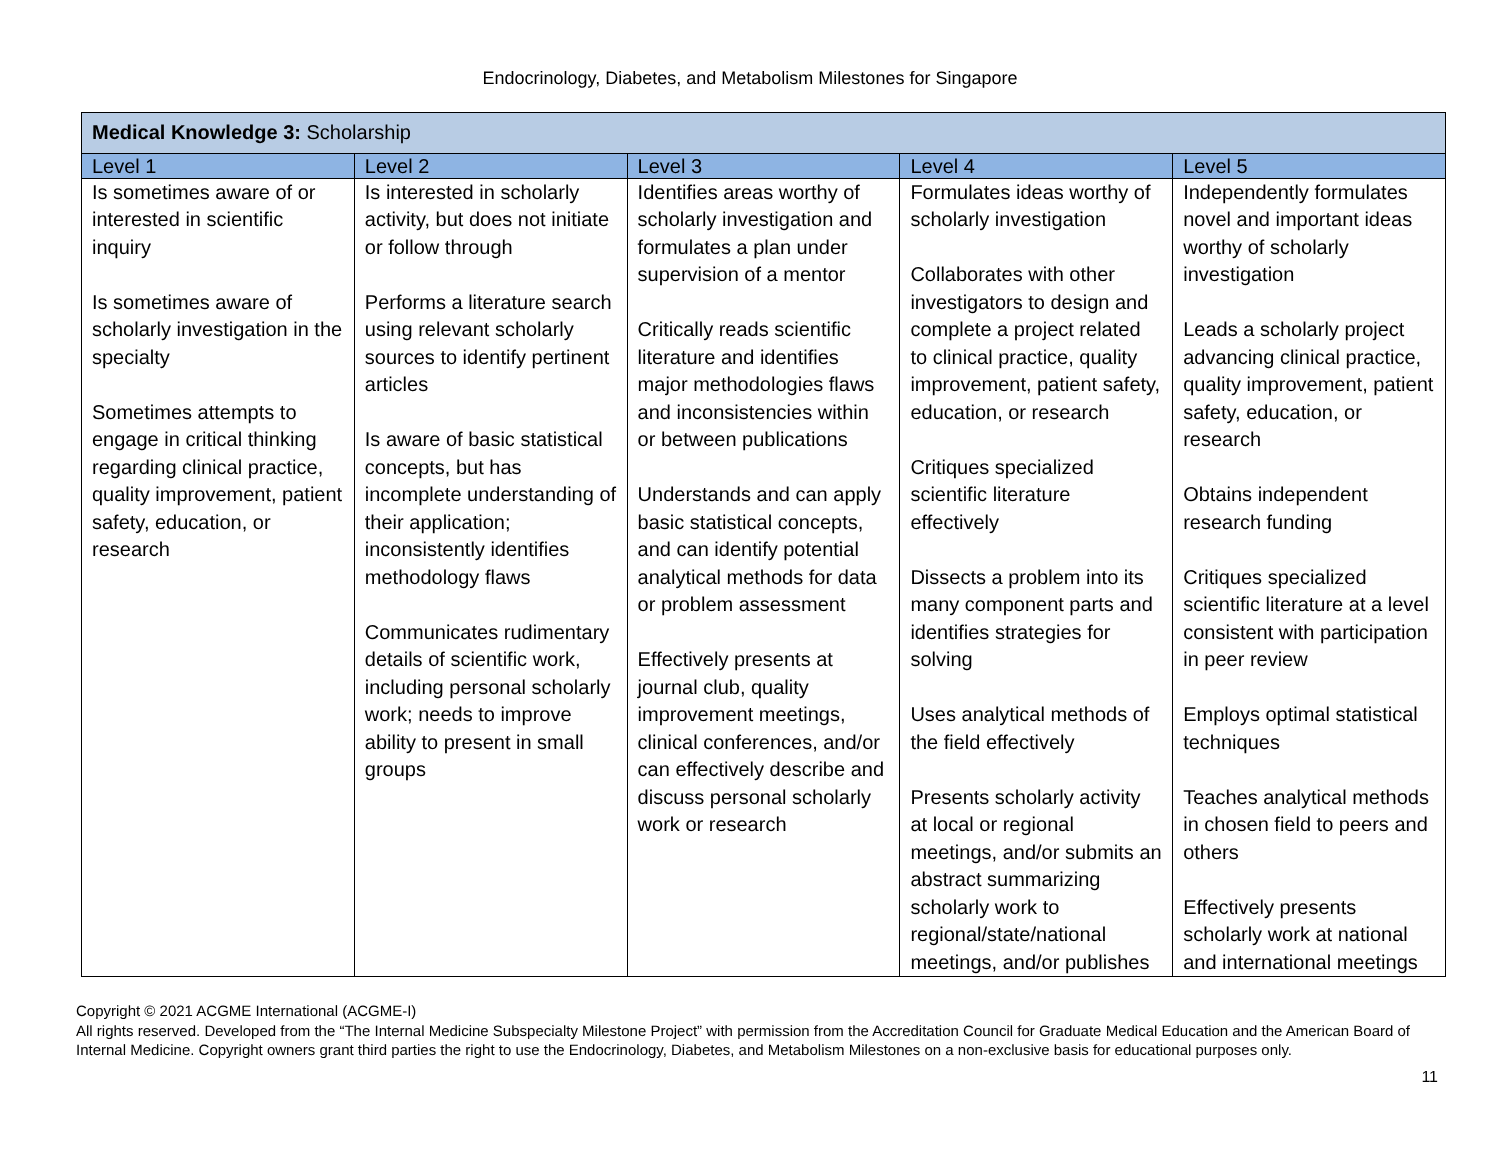Endocrinology, Diabetes, and Metabolism Milestones for Singapore
| Medical Knowledge 3: Scholarship | | | | |
| --- | --- | --- | --- | --- |
| Level 1 | Level 2 | Level 3 | Level 4 | Level 5 |
| Is sometimes aware of or interested in scientific inquiry Is sometimes aware of scholarly investigation in the specialty Sometimes attempts to engage in critical thinking regarding clinical practice, quality improvement, patient safety, education, or research | Is interested in scholarly activity, but does not initiate or follow through Performs a literature search using relevant scholarly sources to identify pertinent articles Is aware of basic statistical concepts, but has incomplete understanding of their application; inconsistently identifies methodology flaws Communicates rudimentary details of scientific work, including personal scholarly work; needs to improve ability to present in small groups | Identifies areas worthy of scholarly investigation and formulates a plan under supervision of a mentor Critically reads scientific literature and identifies major methodologies flaws and inconsistencies within or between publications Understands and can apply basic statistical concepts, and can identify potential analytical methods for data or problem assessment Effectively presents at journal club, quality improvement meetings, clinical conferences, and/or can effectively describe and discuss personal scholarly work or research | Formulates ideas worthy of scholarly investigation Collaborates with other investigators to design and complete a project related to clinical practice, quality improvement, patient safety, education, or research Critiques specialized scientific literature effectively Dissects a problem into its many component parts and identifies strategies for solving Uses analytical methods of the field effectively Presents scholarly activity at local or regional meetings, and/or submits an abstract summarizing scholarly work to regional/state/national meetings, and/or publishes | Independently formulates novel and important ideas worthy of scholarly investigation Leads a scholarly project advancing clinical practice, quality improvement, patient safety, education, or research Obtains independent research funding Critiques specialized scientific literature at a level consistent with participation in peer review Employs optimal statistical techniques Teaches analytical methods in chosen field to peers and others Effectively presents scholarly work at national and international meetings |
Copyright © 2021 ACGME International (ACGME-I)
All rights reserved. Developed from the “The Internal Medicine Subspecialty Milestone Project” with permission from the Accreditation Council for Graduate Medical Education and the American Board of Internal Medicine. Copyright owners grant third parties the right to use the Endocrinology, Diabetes, and Metabolism Milestones on a non-exclusive basis for educational purposes only.
11